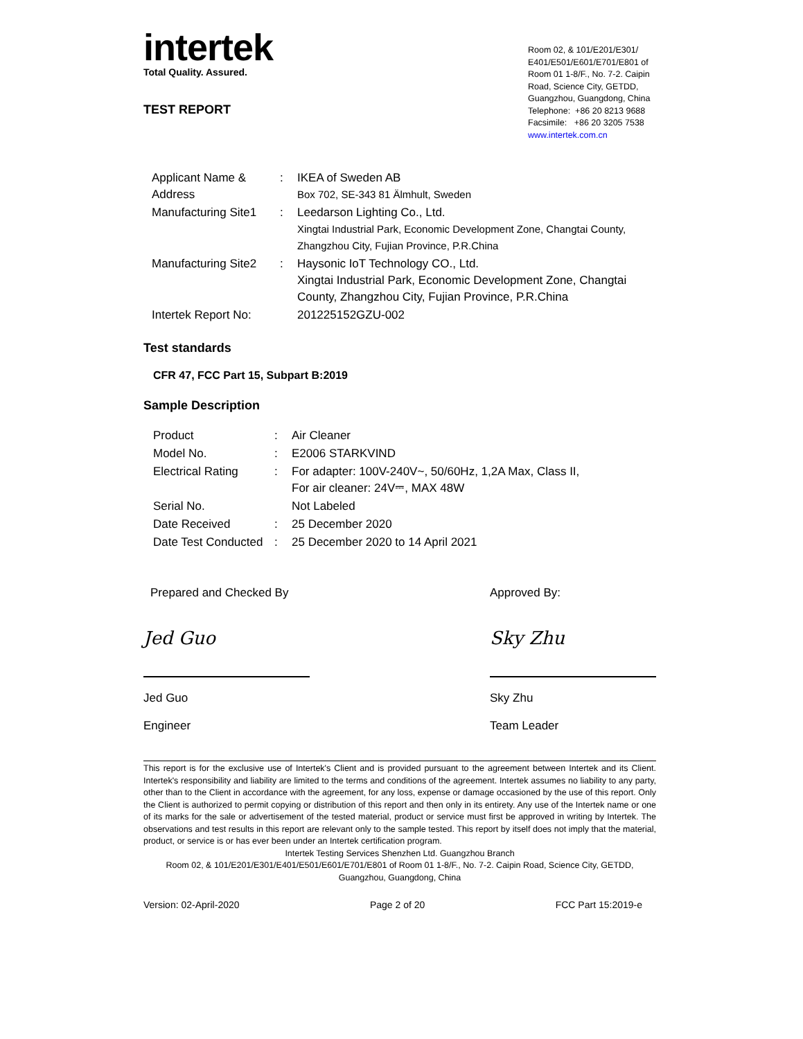intertek
Total Quality. Assured.
TEST REPORT
Room 02, & 101/E201/E301/ E401/E501/E601/E701/E801 of Room 01 1-8/F., No. 7-2. Caipin Road, Science City, GETDD, Guangzhou, Guangdong, China
Telephone: +86 20 8213 9688
Facsimile: +86 20 3205 7538
www.intertek.com.cn
| Applicant Name & Address | : | IKEA of Sweden AB Box 702, SE-343 81 Älmhult, Sweden |
| Manufacturing Site1 | : | Leedarson Lighting Co., Ltd. Xingtai Industrial Park, Economic Development Zone, Changtai County, Zhangzhou City, Fujian Province, P.R.China |
| Manufacturing Site2 | : | Haysonic IoT Technology CO., Ltd. Xingtai Industrial Park, Economic Development Zone, Changtai County, Zhangzhou City, Fujian Province, P.R.China |
| Intertek Report No: | | 201225152GZU-002 |
Test standards
CFR 47, FCC Part 15, Subpart B:2019
Sample Description
| Product | : | Air Cleaner |
| Model No. | : | E2006 STARKVIND |
| Electrical Rating | : | For adapter: 100V-240V~, 50/60Hz, 1,2A Max, Class II, For air cleaner: 24V⎓, MAX 48W |
| Serial No. | | Not Labeled |
| Date Received | : | 25 December 2020 |
| Date Test Conducted | : | 25 December 2020 to 14 April 2021 |
Prepared and Checked By Approved By:
Jed Guo
Jed Guo
Engineer
Sky Zhu
Sky Zhu
Team Leader
This report is for the exclusive use of Intertek's Client and is provided pursuant to the agreement between Intertek and its Client. Intertek's responsibility and liability are limited to the terms and conditions of the agreement. Intertek assumes no liability to any party, other than to the Client in accordance with the agreement, for any loss, expense or damage occasioned by the use of this report. Only the Client is authorized to permit copying or distribution of this report and then only in its entirety. Any use of the Intertek name or one of its marks for the sale or advertisement of the tested material, product or service must first be approved in writing by Intertek. The observations and test results in this report are relevant only to the sample tested. This report by itself does not imply that the material, product, or service is or has ever been under an Intertek certification program.
Intertek Testing Services Shenzhen Ltd. Guangzhou Branch
Room 02, & 101/E201/E301/E401/E501/E601/E701/E801 of Room 01 1-8/F., No. 7-2. Caipin Road, Science City, GETDD, Guangzhou, Guangdong, China
Version: 02-April-2020 Page 2 of 20 FCC Part 15:2019-e